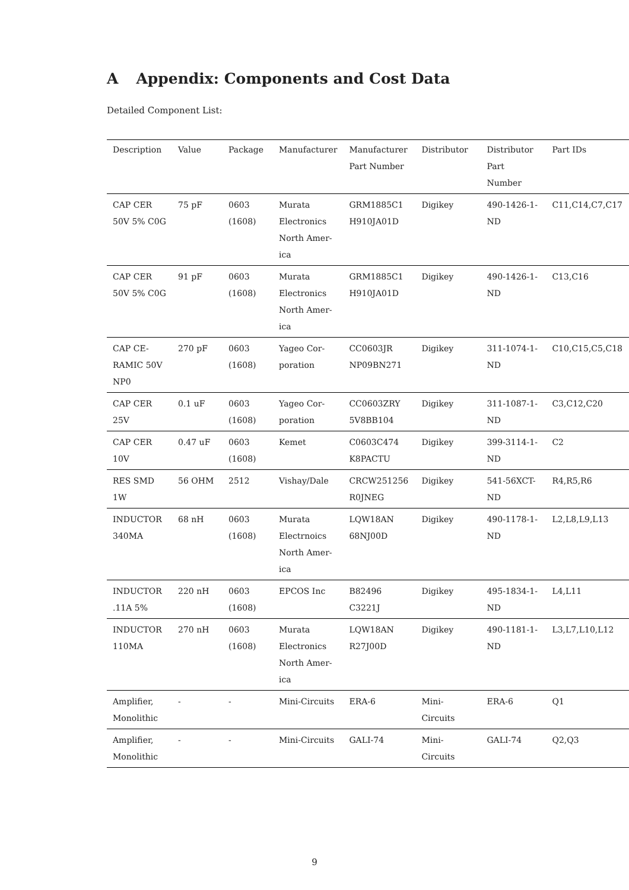A Appendix: Components and Cost Data
Detailed Component List:
| Description | Value | Package | Manufacturer | Manufacturer Part Number | Distributor | Distributor Part Number | Part IDs |
| --- | --- | --- | --- | --- | --- | --- | --- |
| CAP CER 50V 5% C0G | 75 pF | 0603 (1608) | Murata Electronics North Amer- ica | GRM1885C1 H910JA01D | Digikey | 490-1426-1- ND | C11,C14,C7,C17 |
| CAP CER 50V 5% C0G | 91 pF | 0603 (1608) | Murata Electronics North Amer- ica | GRM1885C1 H910JA01D | Digikey | 490-1426-1- ND | C13,C16 |
| CAP CE- RAMIC 50V NP0 | 270 pF | 0603 (1608) | Yageo Cor- poration | CC0603JR NP09BN271 | Digikey | 311-1074-1- ND | C10,C15,C5,C18 |
| CAP CER 25V | 0.1 uF | 0603 (1608) | Yageo Cor- poration | CC0603ZRY 5V8BB104 | Digikey | 311-1087-1- ND | C3,C12,C20 |
| CAP CER 10V | 0.47 uF | 0603 (1608) | Kemet | C0603C474 K8PACTU | Digikey | 399-3114-1- ND | C2 |
| RES SMD 1W | 56 OHM | 2512 | Vishay/Dale | CRCW251256 R0JNEG | Digikey | 541-56XCT- ND | R4,R5,R6 |
| INDUCTOR 340MA | 68 nH | 0603 (1608) | Murata Electrnoics North Amer- ica | LQW18AN 68NJ00D | Digikey | 490-1178-1- ND | L2,L8,L9,L13 |
| INDUCTOR .11A 5% | 220 nH | 0603 (1608) | EPCOS Inc | B82496 C3221J | Digikey | 495-1834-1- ND | L4,L11 |
| INDUCTOR 110MA | 270 nH | 0603 (1608) | Murata Electronics North Amer- ica | LQW18AN R27J00D | Digikey | 490-1181-1- ND | L3,L7,L10,L12 |
| Amplifier, Monolithic | - | - | Mini-Circuits | ERA-6 | Mini-Circuits | ERA-6 | Q1 |
| Amplifier, Monolithic | - | - | Mini-Circuits | GALI-74 | Mini-Circuits | GALI-74 | Q2,Q3 |
9